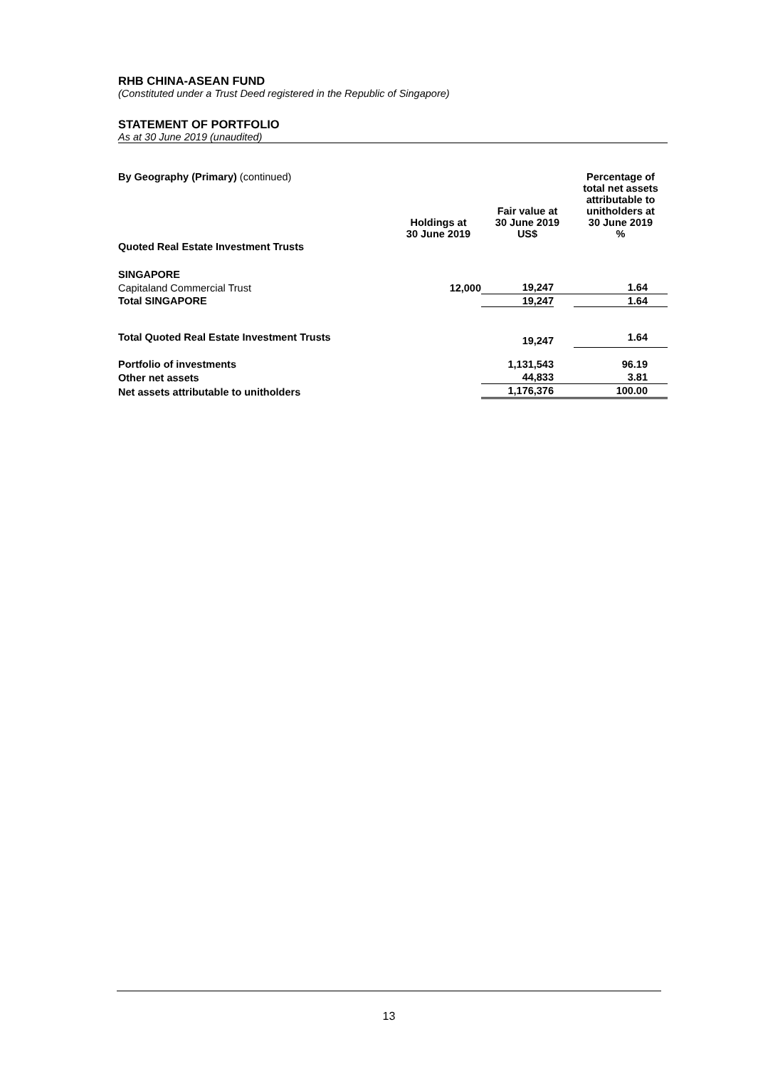RHB CHINA-ASEAN FUND
(Constituted under a Trust Deed registered in the Republic of Singapore)
STATEMENT OF PORTFOLIO
As at 30 June 2019 (unaudited)
| By Geography (Primary) (continued) | Holdings at 30 June 2019 | Fair value at 30 June 2019 US$ | Percentage of total net assets attributable to unitholders at 30 June 2019 % |
| Quoted Real Estate Investment Trusts | | | |
| SINGAPORE | | | |
| Capitaland Commercial Trust | 12,000 | 19,247 | 1.64 |
| Total SINGAPORE | | 19,247 | 1.64 |
| Total Quoted Real Estate Investment Trusts | | 19,247 | 1.64 |
| Portfolio of investments | | 1,131,543 | 96.19 |
| Other net assets | | 44,833 | 3.81 |
| Net assets attributable to unitholders | | 1,176,376 | 100.00 |
13